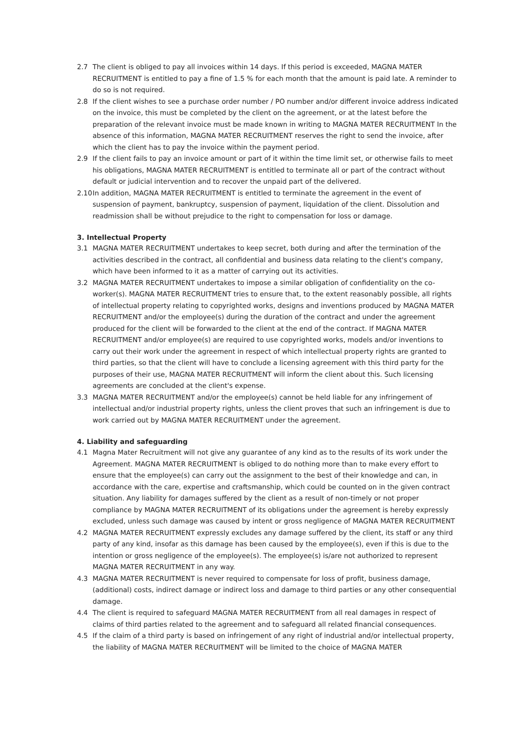2.7 The client is obliged to pay all invoices within 14 days. If this period is exceeded, MAGNA MATER RECRUITMENT is entitled to pay a fine of 1.5 % for each month that the amount is paid late. A reminder to do so is not required.
2.8 If the client wishes to see a purchase order number / PO number and/or different invoice address indicated on the invoice, this must be completed by the client on the agreement, or at the latest before the preparation of the relevant invoice must be made known in writing to MAGNA MATER RECRUITMENT In the absence of this information, MAGNA MATER RECRUITMENT reserves the right to send the invoice, after which the client has to pay the invoice within the payment period.
2.9 If the client fails to pay an invoice amount or part of it within the time limit set, or otherwise fails to meet his obligations, MAGNA MATER RECRUITMENT is entitled to terminate all or part of the contract without default or judicial intervention and to recover the unpaid part of the delivered.
2.10
In addition, MAGNA MATER RECRUITMENT is entitled to terminate the agreement in the event of suspension of payment, bankruptcy, suspension of payment, liquidation of the client. Dissolution and readmission shall be without prejudice to the right to compensation for loss or damage.
3. Intellectual Property
3.1 MAGNA MATER RECRUITMENT undertakes to keep secret, both during and after the termination of the activities described in the contract, all confidential and business data relating to the client's company, which have been informed to it as a matter of carrying out its activities.
3.2 MAGNA MATER RECRUITMENT undertakes to impose a similar obligation of confidentiality on the co-worker(s). MAGNA MATER RECRUITMENT tries to ensure that, to the extent reasonably possible, all rights of intellectual property relating to copyrighted works, designs and inventions produced by MAGNA MATER RECRUITMENT and/or the employee(s) during the duration of the contract and under the agreement produced for the client will be forwarded to the client at the end of the contract. If MAGNA MATER RECRUITMENT and/or employee(s) are required to use copyrighted works, models and/or inventions to carry out their work under the agreement in respect of which intellectual property rights are granted to third parties, so that the client will have to conclude a licensing agreement with this third party for the purposes of their use, MAGNA MATER RECRUITMENT will inform the client about this. Such licensing agreements are concluded at the client's expense.
3.3 MAGNA MATER RECRUITMENT and/or the employee(s) cannot be held liable for any infringement of intellectual and/or industrial property rights, unless the client proves that such an infringement is due to work carried out by MAGNA MATER RECRUITMENT under the agreement.
4. Liability and safeguarding
4.1 Magna Mater Recruitment will not give any guarantee of any kind as to the results of its work under the Agreement. MAGNA MATER RECRUITMENT is obliged to do nothing more than to make every effort to ensure that the employee(s) can carry out the assignment to the best of their knowledge and can, in accordance with the care, expertise and craftsmanship, which could be counted on in the given contract situation. Any liability for damages suffered by the client as a result of non-timely or not proper compliance by MAGNA MATER RECRUITMENT of its obligations under the agreement is hereby expressly excluded, unless such damage was caused by intent or gross negligence of MAGNA MATER RECRUITMENT
4.2 MAGNA MATER RECRUITMENT expressly excludes any damage suffered by the client, its staff or any third party of any kind, insofar as this damage has been caused by the employee(s), even if this is due to the intention or gross negligence of the employee(s). The employee(s) is/are not authorized to represent MAGNA MATER RECRUITMENT in any way.
4.3 MAGNA MATER RECRUITMENT is never required to compensate for loss of profit, business damage, (additional) costs, indirect damage or indirect loss and damage to third parties or any other consequential damage.
4.4 The client is required to safeguard MAGNA MATER RECRUITMENT from all real damages in respect of claims of third parties related to the agreement and to safeguard all related financial consequences.
4.5 If the claim of a third party is based on infringement of any right of industrial and/or intellectual property, the liability of MAGNA MATER RECRUITMENT will be limited to the choice of MAGNA MATER